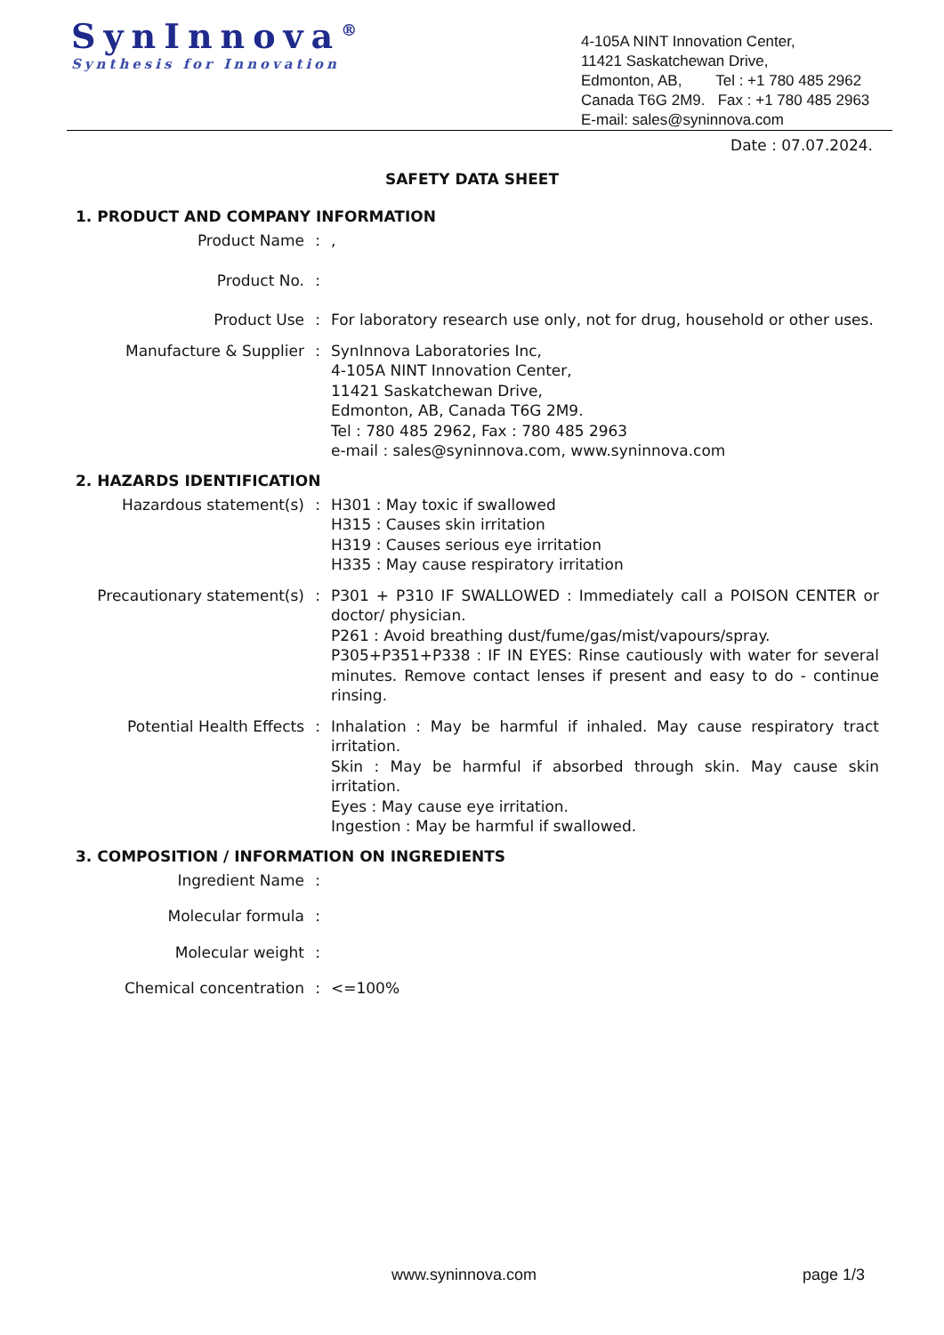SynInnova<sup>®</sup>
Synthesis for Innovation
4-105A NINT Innovation Center,
11421 Saskatchewan Drive,
Edmonton, AB, Tel : +1 780 485 2962
Canada T6G 2M9. Fax : +1 780 485 2963
E-mail: sales@syninnova.com
Date : 07.07.2024.
SAFETY DATA SHEET
1. PRODUCT AND COMPANY INFORMATION
Product Name : ,
Product No. :
Product Use : For laboratory research use only, not for drug, household or other uses.
Manufacture & Supplier : SynInnova Laboratories Inc,
4-105A NINT Innovation Center,
11421 Saskatchewan Drive,
Edmonton, AB, Canada T6G 2M9.
Tel : 780 485 2962, Fax : 780 485 2963
e-mail : sales@syninnova.com, www.syninnova.com
2. HAZARDS IDENTIFICATION
Hazardous statement(s) : H301 : May toxic if swallowed
H315 : Causes skin irritation
H319 : Causes serious eye irritation
H335 : May cause respiratory irritation
Precautionary statement(s) : P301 + P310 IF SWALLOWED : Immediately call a POISON CENTER or doctor/ physician.
P261 : Avoid breathing dust/fume/gas/mist/vapours/spray.
P305+P351+P338 : IF IN EYES: Rinse cautiously with water for several minutes. Remove contact lenses if present and easy to do - continue rinsing.
Potential Health Effects : Inhalation : May be harmful if inhaled. May cause respiratory tract irritation.
Skin : May be harmful if absorbed through skin. May cause skin irritation.
Eyes : May cause eye irritation.
Ingestion : May be harmful if swallowed.
3. COMPOSITION / INFORMATION ON INGREDIENTS
Ingredient Name :
Molecular formula :
Molecular weight :
Chemical concentration : <=100%
www.syninnova.com page 1/3